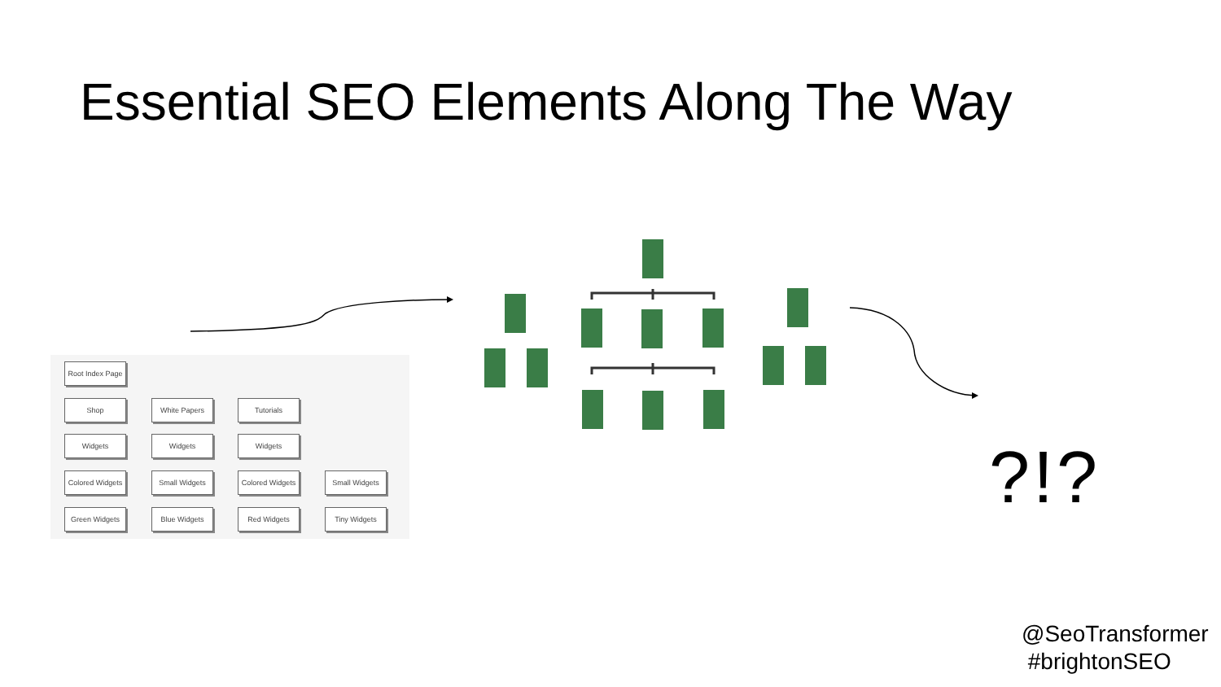Essential SEO Elements Along The Way
Root Index Page
Shop White Papers Tutorials
Widgets Widgets Widgets
Colored Widgets
Small Widgets
Colored Widgets
Small Widgets
Green Widgets Blue Widgets Red Widgets Tiny Widgets
?!?
@SeoTransformer
#brightonSEO